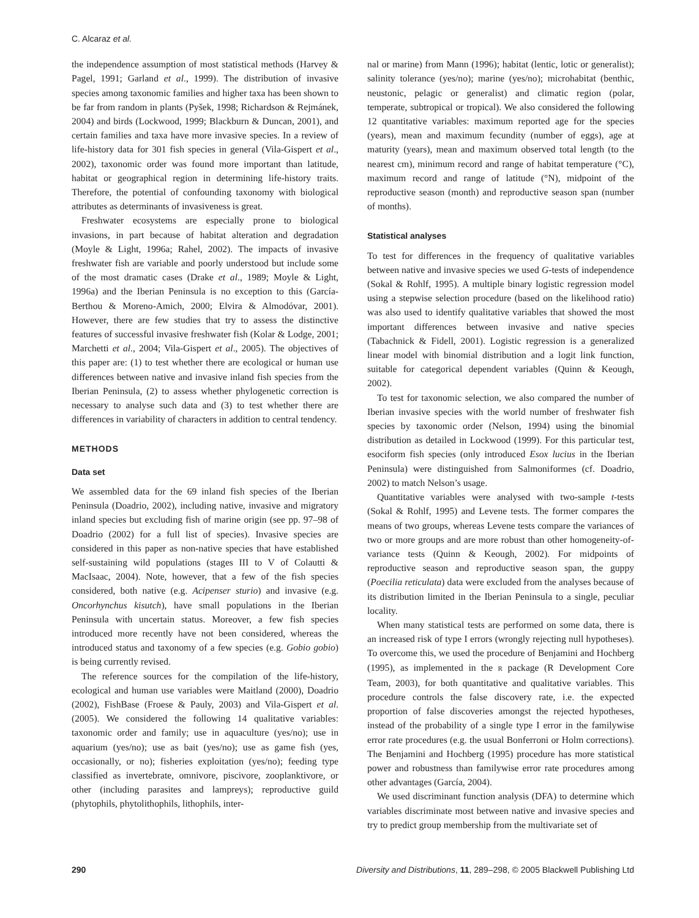C. Alcaraz et al.
the independence assumption of most statistical methods (Harvey & Pagel, 1991; Garland et al., 1999). The distribution of invasive species among taxonomic families and higher taxa has been shown to be far from random in plants (Pyšek, 1998; Richardson & Rejmánek, 2004) and birds (Lockwood, 1999; Blackburn & Duncan, 2001), and certain families and taxa have more invasive species. In a review of life-history data for 301 fish species in general (Vila-Gispert et al., 2002), taxonomic order was found more important than latitude, habitat or geographical region in determining life-history traits. Therefore, the potential of confounding taxonomy with biological attributes as determinants of invasiveness is great.
Freshwater ecosystems are especially prone to biological invasions, in part because of habitat alteration and degradation (Moyle & Light, 1996a; Rahel, 2002). The impacts of invasive freshwater fish are variable and poorly understood but include some of the most dramatic cases (Drake et al., 1989; Moyle & Light, 1996a) and the Iberian Peninsula is no exception to this (García-Berthou & Moreno-Amich, 2000; Elvira & Almodóvar, 2001). However, there are few studies that try to assess the distinctive features of successful invasive freshwater fish (Kolar & Lodge, 2001; Marchetti et al., 2004; Vila-Gispert et al., 2005). The objectives of this paper are: (1) to test whether there are ecological or human use differences between native and invasive inland fish species from the Iberian Peninsula, (2) to assess whether phylogenetic correction is necessary to analyse such data and (3) to test whether there are differences in variability of characters in addition to central tendency.
METHODS
Data set
We assembled data for the 69 inland fish species of the Iberian Peninsula (Doadrio, 2002), including native, invasive and migratory inland species but excluding fish of marine origin (see pp. 97–98 of Doadrio (2002) for a full list of species). Invasive species are considered in this paper as non-native species that have established self-sustaining wild populations (stages III to V of Colautti & MacIsaac, 2004). Note, however, that a few of the fish species considered, both native (e.g. Acipenser sturio) and invasive (e.g. Oncorhynchus kisutch), have small populations in the Iberian Peninsula with uncertain status. Moreover, a few fish species introduced more recently have not been considered, whereas the introduced status and taxonomy of a few species (e.g. Gobio gobio) is being currently revised.
The reference sources for the compilation of the life-history, ecological and human use variables were Maitland (2000), Doadrio (2002), FishBase (Froese & Pauly, 2003) and Vila-Gispert et al. (2005). We considered the following 14 qualitative variables: taxonomic order and family; use in aquaculture (yes/no); use in aquarium (yes/no); use as bait (yes/no); use as game fish (yes, occasionally, or no); fisheries exploitation (yes/no); feeding type classified as invertebrate, omnivore, piscivore, zooplanktivore, or other (including parasites and lampreys); reproductive guild (phytophils, phytolithophils, lithophils, inter-
nal or marine) from Mann (1996); habitat (lentic, lotic or generalist); salinity tolerance (yes/no); marine (yes/no); microhabitat (benthic, neustonic, pelagic or generalist) and climatic region (polar, temperate, subtropical or tropical). We also considered the following 12 quantitative variables: maximum reported age for the species (years), mean and maximum fecundity (number of eggs), age at maturity (years), mean and maximum observed total length (to the nearest cm), minimum record and range of habitat temperature (°C), maximum record and range of latitude (°N), midpoint of the reproductive season (month) and reproductive season span (number of months).
Statistical analyses
To test for differences in the frequency of qualitative variables between native and invasive species we used G-tests of independence (Sokal & Rohlf, 1995). A multiple binary logistic regression model using a stepwise selection procedure (based on the likelihood ratio) was also used to identify qualitative variables that showed the most important differences between invasive and native species (Tabachnick & Fidell, 2001). Logistic regression is a generalized linear model with binomial distribution and a logit link function, suitable for categorical dependent variables (Quinn & Keough, 2002).
To test for taxonomic selection, we also compared the number of Iberian invasive species with the world number of freshwater fish species by taxonomic order (Nelson, 1994) using the binomial distribution as detailed in Lockwood (1999). For this particular test, esociform fish species (only introduced Esox lucius in the Iberian Peninsula) were distinguished from Salmoniformes (cf. Doadrio, 2002) to match Nelson’s usage.
Quantitative variables were analysed with two-sample t-tests (Sokal & Rohlf, 1995) and Levene tests. The former compares the means of two groups, whereas Levene tests compare the variances of two or more groups and are more robust than other homogeneity-of-variance tests (Quinn & Keough, 2002). For midpoints of reproductive season and reproductive season span, the guppy (Poecilia reticulata) data were excluded from the analyses because of its distribution limited in the Iberian Peninsula to a single, peculiar locality.
When many statistical tests are performed on some data, there is an increased risk of type I errors (wrongly rejecting null hypotheses). To overcome this, we used the procedure of Benjamini and Hochberg (1995), as implemented in the R package (R Development Core Team, 2003), for both quantitative and qualitative variables. This procedure controls the false discovery rate, i.e. the expected proportion of false discoveries amongst the rejected hypotheses, instead of the probability of a single type I error in the familywise error rate procedures (e.g. the usual Bonferroni or Holm corrections). The Benjamini and Hochberg (1995) procedure has more statistical power and robustness than familywise error rate procedures among other advantages (García, 2004).
We used discriminant function analysis (DFA) to determine which variables discriminate most between native and invasive species and try to predict group membership from the multivariate set of
290 Diversity and Distributions, 11, 289–298, © 2005 Blackwell Publishing Ltd